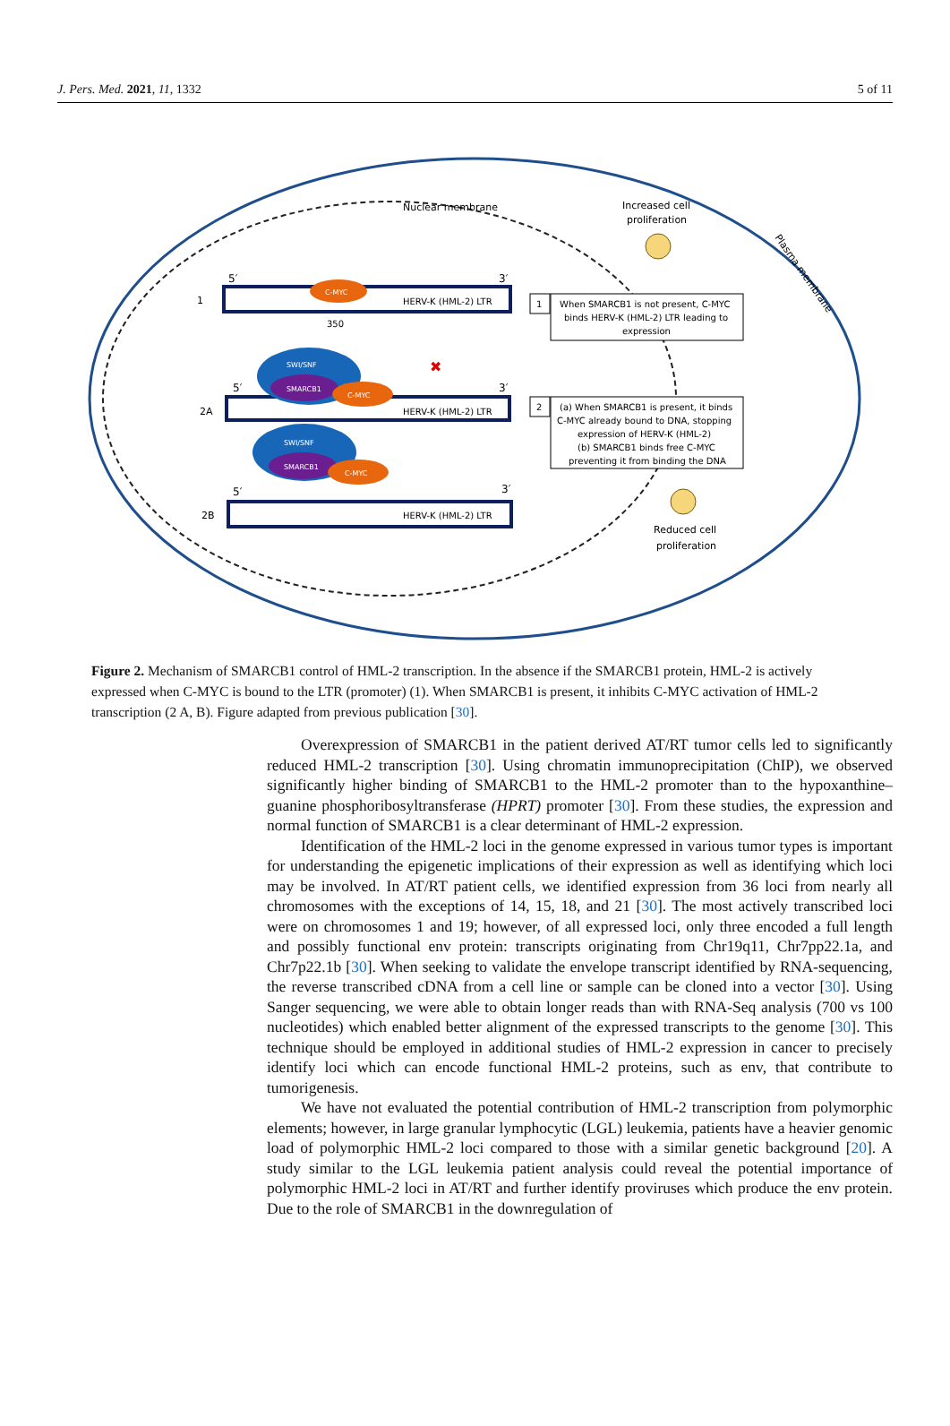J. Pers. Med. 2021, 11, 1332 5 of 11
Nuclear membrane
Plasma membrane
Increased cell
proliferation
5′
3′
1
C-MYC
HERV-K (HML-2) LTR
350
1
When SMARCB1 is not present, C-MYC
binds HERV-K (HML-2) LTR leading to
expression
2A
5′
3′
SWI/SNF
SMARCB1
C-MYC
HERV-K (HML-2) LTR
✖
2
(a) When SMARCB1 is present, it binds
C-MYC already bound to DNA, stopping
expression of HERV-K (HML-2)
(b) SMARCB1 binds free C-MYC
preventing it from binding the DNA
2B
5′
3′
SWI/SNF
SMARCB1
C-MYC
HERV-K (HML-2) LTR
Reduced cell
proliferation
Figure 2. Mechanism of SMARCB1 control of HML-2 transcription. In the absence if the SMARCB1 protein, HML-2 is actively expressed when C-MYC is bound to the LTR (promoter) (1). When SMARCB1 is present, it inhibits C-MYC activation of HML-2 transcription (2 A, B). Figure adapted from previous publication [30].
Overexpression of SMARCB1 in the patient derived AT/RT tumor cells led to significantly reduced HML-2 transcription [30]. Using chromatin immunoprecipitation (ChIP), we observed significantly higher binding of SMARCB1 to the HML-2 promoter than to the hypoxanthine–guanine phosphoribosyltransferase (HPRT) promoter [30]. From these studies, the expression and normal function of SMARCB1 is a clear determinant of HML-2 expression.
Identification of the HML-2 loci in the genome expressed in various tumor types is important for understanding the epigenetic implications of their expression as well as identifying which loci may be involved. In AT/RT patient cells, we identified expression from 36 loci from nearly all chromosomes with the exceptions of 14, 15, 18, and 21 [30]. The most actively transcribed loci were on chromosomes 1 and 19; however, of all expressed loci, only three encoded a full length and possibly functional env protein: transcripts originating from Chr19q11, Chr7pp22.1a, and Chr7p22.1b [30]. When seeking to validate the envelope transcript identified by RNA-sequencing, the reverse transcribed cDNA from a cell line or sample can be cloned into a vector [30]. Using Sanger sequencing, we were able to obtain longer reads than with RNA-Seq analysis (700 vs 100 nucleotides) which enabled better alignment of the expressed transcripts to the genome [30]. This technique should be employed in additional studies of HML-2 expression in cancer to precisely identify loci which can encode functional HML-2 proteins, such as env, that contribute to tumorigenesis.
We have not evaluated the potential contribution of HML-2 transcription from polymorphic elements; however, in large granular lymphocytic (LGL) leukemia, patients have a heavier genomic load of polymorphic HML-2 loci compared to those with a similar genetic background [20]. A study similar to the LGL leukemia patient analysis could reveal the potential importance of polymorphic HML-2 loci in AT/RT and further identify proviruses which produce the env protein. Due to the role of SMARCB1 in the downregulation of